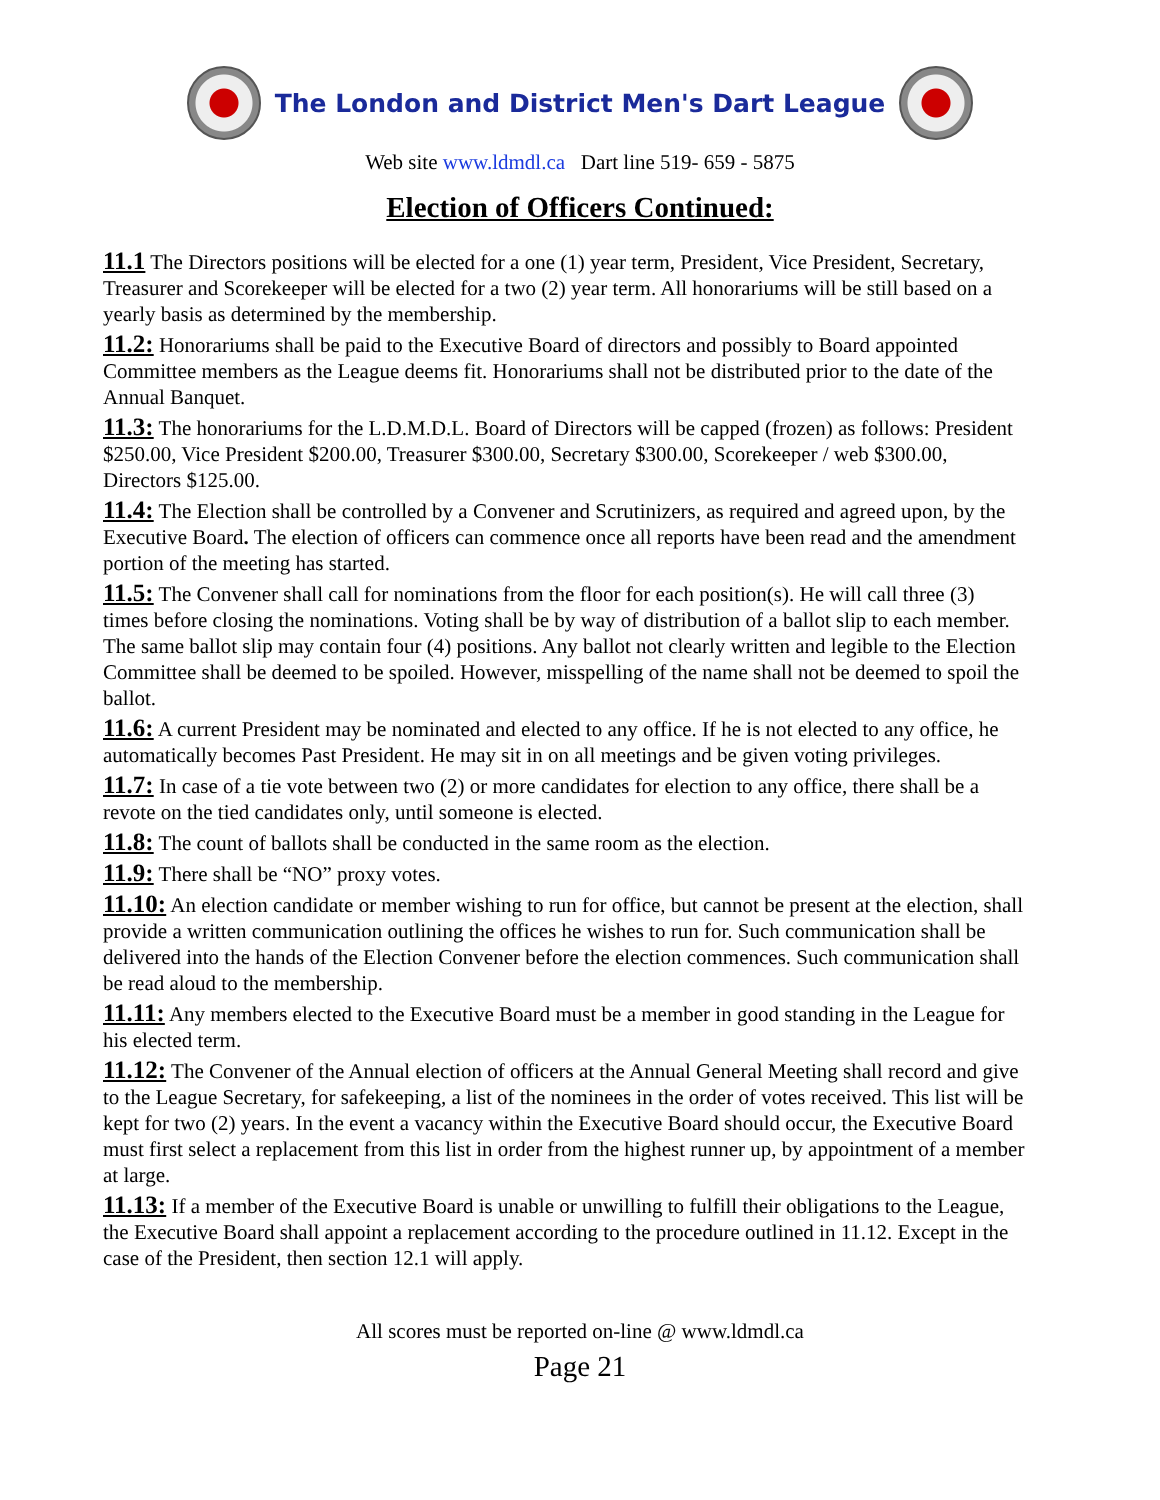The London and District Men's Dart League
Web site www.ldmdl.ca Dart line 519- 659 - 5875
Election of Officers Continued:
11.1 The Directors positions will be elected for a one (1) year term, President, Vice President, Secretary, Treasurer and Scorekeeper will be elected for a two (2) year term. All honorariums will be still based on a yearly basis as determined by the membership.
11.2: Honorariums shall be paid to the Executive Board of directors and possibly to Board appointed Committee members as the League deems fit. Honorariums shall not be distributed prior to the date of the Annual Banquet.
11.3: The honorariums for the L.D.M.D.L. Board of Directors will be capped (frozen) as follows: President $250.00, Vice President $200.00, Treasurer $300.00, Secretary $300.00, Scorekeeper / web $300.00, Directors $125.00.
11.4: The Election shall be controlled by a Convener and Scrutinizers, as required and agreed upon, by the Executive Board. The election of officers can commence once all reports have been read and the amendment portion of the meeting has started.
11.5: The Convener shall call for nominations from the floor for each position(s). He will call three (3) times before closing the nominations. Voting shall be by way of distribution of a ballot slip to each member. The same ballot slip may contain four (4) positions. Any ballot not clearly written and legible to the Election Committee shall be deemed to be spoiled. However, misspelling of the name shall not be deemed to spoil the ballot.
11.6: A current President may be nominated and elected to any office. If he is not elected to any office, he automatically becomes Past President. He may sit in on all meetings and be given voting privileges.
11.7: In case of a tie vote between two (2) or more candidates for election to any office, there shall be a revote on the tied candidates only, until someone is elected.
11.8: The count of ballots shall be conducted in the same room as the election.
11.9: There shall be “NO” proxy votes.
11.10: An election candidate or member wishing to run for office, but cannot be present at the election, shall provide a written communication outlining the offices he wishes to run for. Such communication shall be delivered into the hands of the Election Convener before the election commences. Such communication shall be read aloud to the membership.
11.11: Any members elected to the Executive Board must be a member in good standing in the League for his elected term.
11.12: The Convener of the Annual election of officers at the Annual General Meeting shall record and give to the League Secretary, for safekeeping, a list of the nominees in the order of votes received. This list will be kept for two (2) years. In the event a vacancy within the Executive Board should occur, the Executive Board must first select a replacement from this list in order from the highest runner up, by appointment of a member at large.
11.13: If a member of the Executive Board is unable or unwilling to fulfill their obligations to the League, the Executive Board shall appoint a replacement according to the procedure outlined in 11.12. Except in the case of the President, then section 12.1 will apply.
All scores must be reported on-line @ www.ldmdl.ca
Page 21